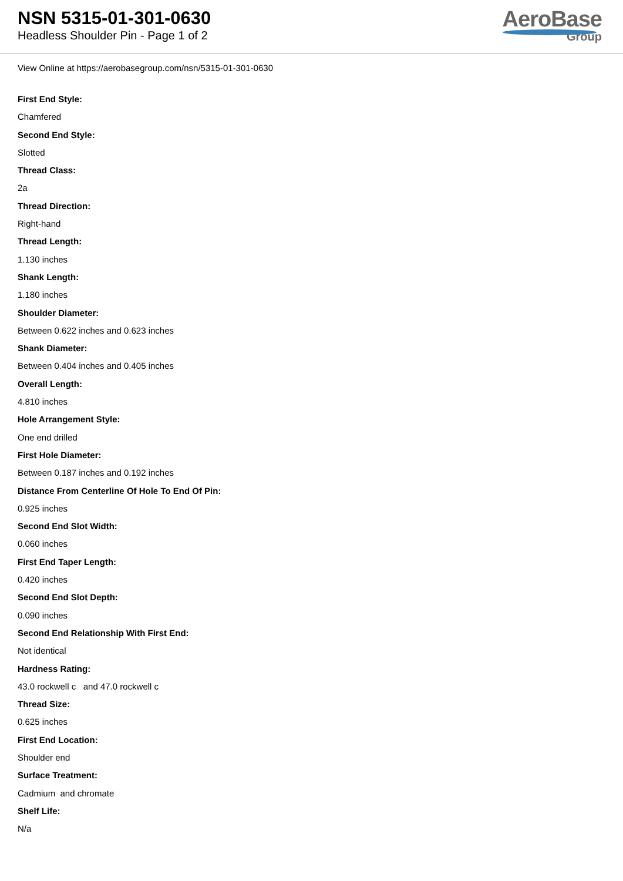NSN 5315-01-301-0630
Headless Shoulder Pin - Page 1 of 2
AeroBase
Group
View Online at https://aerobasegroup.com/nsn/5315-01-301-0630
First End Style:
Chamfered
Second End Style:
Slotted
Thread Class:
2a
Thread Direction:
Right-hand
Thread Length:
1.130 inches
Shank Length:
1.180 inches
Shoulder Diameter:
Between 0.622 inches and 0.623 inches
Shank Diameter:
Between 0.404 inches and 0.405 inches
Overall Length:
4.810 inches
Hole Arrangement Style:
One end drilled
First Hole Diameter:
Between 0.187 inches and 0.192 inches
Distance From Centerline Of Hole To End Of Pin:
0.925 inches
Second End Slot Width:
0.060 inches
First End Taper Length:
0.420 inches
Second End Slot Depth:
0.090 inches
Second End Relationship With First End:
Not identical
Hardness Rating:
43.0 rockwell c and 47.0 rockwell c
Thread Size:
0.625 inches
First End Location:
Shoulder end
Surface Treatment:
Cadmium and chromate
Shelf Life:
N/a